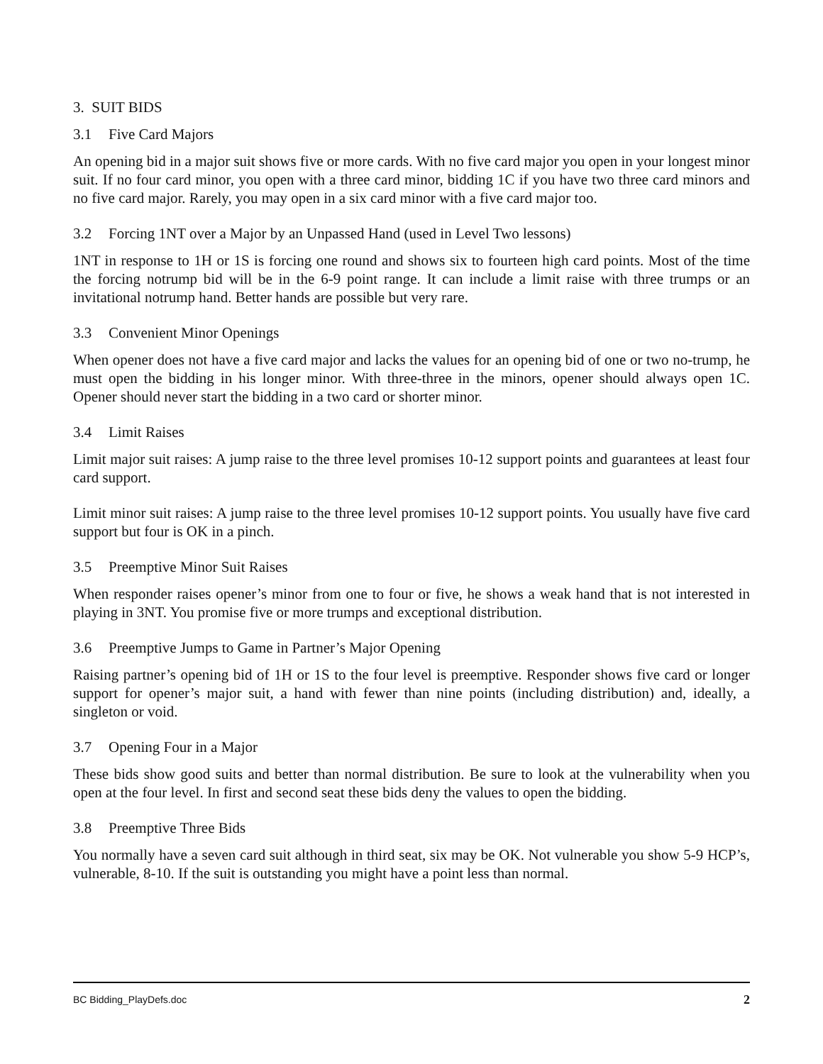3. SUIT BIDS
3.1 Five Card Majors
An opening bid in a major suit shows five or more cards. With no five card major you open in your longest minor suit. If no four card minor, you open with a three card minor, bidding 1C if you have two three card minors and no five card major. Rarely, you may open in a six card minor with a five card major too.
3.2 Forcing 1NT over a Major by an Unpassed Hand (used in Level Two lessons)
1NT in response to 1H or 1S is forcing one round and shows six to fourteen high card points. Most of the time the forcing notrump bid will be in the 6-9 point range. It can include a limit raise with three trumps or an invitational notrump hand. Better hands are possible but very rare.
3.3 Convenient Minor Openings
When opener does not have a five card major and lacks the values for an opening bid of one or two no-trump, he must open the bidding in his longer minor. With three-three in the minors, opener should always open 1C. Opener should never start the bidding in a two card or shorter minor.
3.4 Limit Raises
Limit major suit raises: A jump raise to the three level promises 10-12 support points and guarantees at least four card support.
Limit minor suit raises: A jump raise to the three level promises 10-12 support points. You usually have five card support but four is OK in a pinch.
3.5 Preemptive Minor Suit Raises
When responder raises opener’s minor from one to four or five, he shows a weak hand that is not interested in playing in 3NT. You promise five or more trumps and exceptional distribution.
3.6 Preemptive Jumps to Game in Partner’s Major Opening
Raising partner’s opening bid of 1H or 1S to the four level is preemptive. Responder shows five card or longer support for opener’s major suit, a hand with fewer than nine points (including distribution) and, ideally, a singleton or void.
3.7 Opening Four in a Major
These bids show good suits and better than normal distribution. Be sure to look at the vulnerability when you open at the four level. In first and second seat these bids deny the values to open the bidding.
3.8 Preemptive Three Bids
You normally have a seven card suit although in third seat, six may be OK. Not vulnerable you show 5-9 HCP’s, vulnerable, 8-10. If the suit is outstanding you might have a point less than normal.
BC Bidding_PlayDefs.doc 2